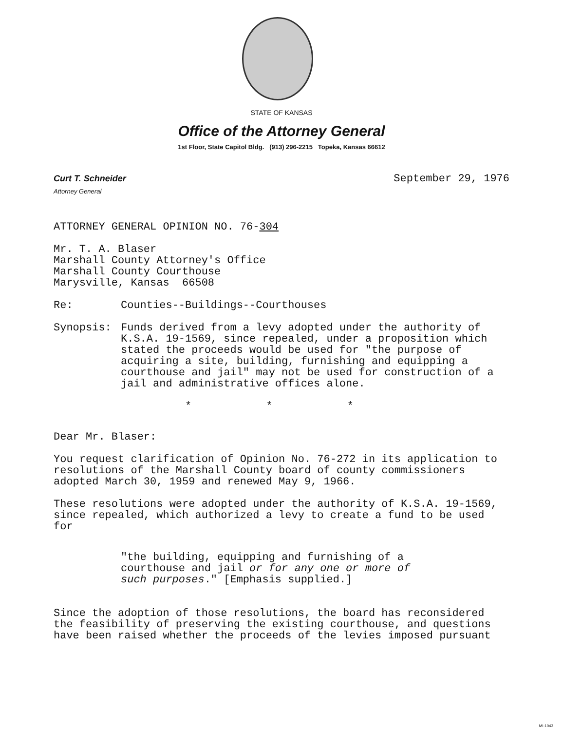STATE OF KANSAS
Office of the Attorney General
1st Floor, State Capitol Bldg. (913) 296-2215 Topeka, Kansas 66612
Curt T. Schneider
Attorney General
September 29, 1976
ATTORNEY GENERAL OPINION NO. 76-304
Mr. T. A. Blaser
Marshall County Attorney's Office
Marshall County Courthouse
Marysville, Kansas 66508
Re: Counties--Buildings--Courthouses
Synopsis: Funds derived from a levy adopted under the authority of K.S.A. 19-1569, since repealed, under a proposition which stated the proceeds would be used for "the purpose of acquiring a site, building, furnishing and equipping a courthouse and jail" may not be used for construction of a jail and administrative offices alone.
* * *
Dear Mr. Blaser:
You request clarification of Opinion No. 76-272 in its application to resolutions of the Marshall County board of county commissioners adopted March 30, 1959 and renewed May 9, 1966.
These resolutions were adopted under the authority of K.S.A. 19-1569, since repealed, which authorized a levy to create a fund to be used for
"the building, equipping and furnishing of a courthouse and jail or for any one or more of such purposes." [Emphasis supplied.]
Since the adoption of those resolutions, the board has reconsidered the feasibility of preserving the existing courthouse, and questions have been raised whether the proceeds of the levies imposed pursuant
MI-1043